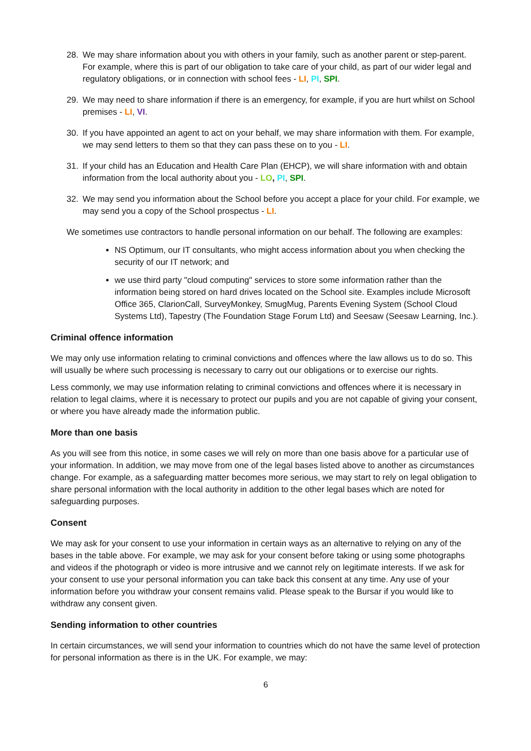28. We may share information about you with others in your family, such as another parent or step-parent. For example, where this is part of our obligation to take care of your child, as part of our wider legal and regulatory obligations, or in connection with school fees - LI, PI, SPI.
29. We may need to share information if there is an emergency, for example, if you are hurt whilst on School premises - LI, VI.
30. If you have appointed an agent to act on your behalf, we may share information with them. For example, we may send letters to them so that they can pass these on to you - LI.
31. If your child has an Education and Health Care Plan (EHCP), we will share information with and obtain information from the local authority about you - LO, PI, SPI.
32. We may send you information about the School before you accept a place for your child. For example, we may send you a copy of the School prospectus - LI.
We sometimes use contractors to handle personal information on our behalf. The following are examples:
NS Optimum, our IT consultants, who might access information about you when checking the security of our IT network; and
we use third party "cloud computing" services to store some information rather than the information being stored on hard drives located on the School site. Examples include Microsoft Office 365, ClarionCall, SurveyMonkey, SmugMug, Parents Evening System (School Cloud Systems Ltd), Tapestry (The Foundation Stage Forum Ltd) and Seesaw (Seesaw Learning, Inc.).
Criminal offence information
We may only use information relating to criminal convictions and offences where the law allows us to do so. This will usually be where such processing is necessary to carry out our obligations or to exercise our rights.
Less commonly, we may use information relating to criminal convictions and offences where it is necessary in relation to legal claims, where it is necessary to protect our pupils and you are not capable of giving your consent, or where you have already made the information public.
More than one basis
As you will see from this notice, in some cases we will rely on more than one basis above for a particular use of your information. In addition, we may move from one of the legal bases listed above to another as circumstances change. For example, as a safeguarding matter becomes more serious, we may start to rely on legal obligation to share personal information with the local authority in addition to the other legal bases which are noted for safeguarding purposes.
Consent
We may ask for your consent to use your information in certain ways as an alternative to relying on any of the bases in the table above. For example, we may ask for your consent before taking or using some photographs and videos if the photograph or video is more intrusive and we cannot rely on legitimate interests. If we ask for your consent to use your personal information you can take back this consent at any time. Any use of your information before you withdraw your consent remains valid. Please speak to the Bursar if you would like to withdraw any consent given.
Sending information to other countries
In certain circumstances, we will send your information to countries which do not have the same level of protection for personal information as there is in the UK. For example, we may:
6